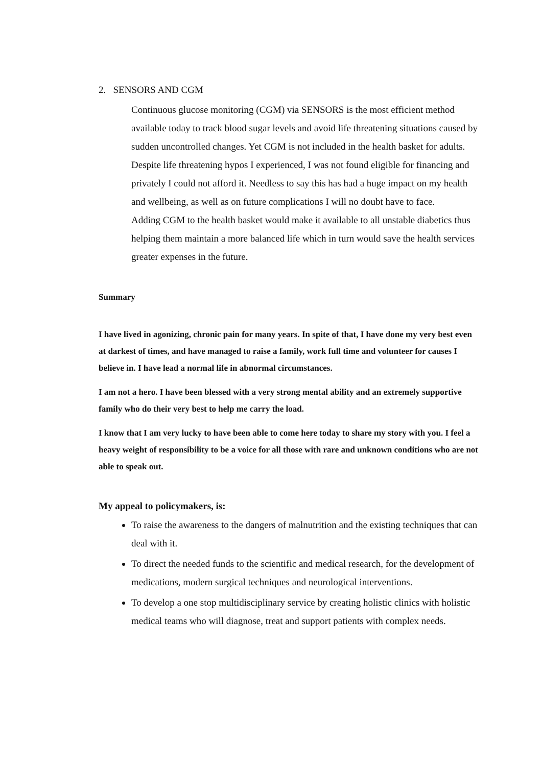2. SENSORS AND CGM
Continuous glucose monitoring (CGM) via SENSORS is the most efficient method available today to track blood sugar levels and avoid life threatening situations caused by sudden uncontrolled changes. Yet CGM is not included in the health basket for adults. Despite life threatening hypos I experienced, I was not found eligible for financing and privately I could not afford it. Needless to say this has had a huge impact on my health and wellbeing, as well as on future complications I will no doubt have to face.
Adding CGM to the health basket would make it available to all unstable diabetics thus helping them maintain a more balanced life which in turn would save the health services greater expenses in the future.
Summary
I have lived in agonizing, chronic pain for many years. In spite of that, I have done my very best even at darkest of times, and have managed to raise a family, work full time and volunteer for causes I believe in. I have lead a normal life in abnormal circumstances.
I am not a hero. I have been blessed with a very strong mental ability and an extremely supportive family who do their very best to help me carry the load.
I know that I am very lucky to have been able to come here today to share my story with you. I feel a heavy weight of responsibility to be a voice for all those with rare and unknown conditions who are not able to speak out.
My appeal to policymakers, is:
To raise the awareness to the dangers of malnutrition and the existing techniques that can deal with it.
To direct the needed funds to the scientific and medical research, for the development of medications, modern surgical techniques and neurological interventions.
To develop a one stop multidisciplinary service by creating holistic clinics with holistic medical teams who will diagnose, treat and support patients with complex needs.